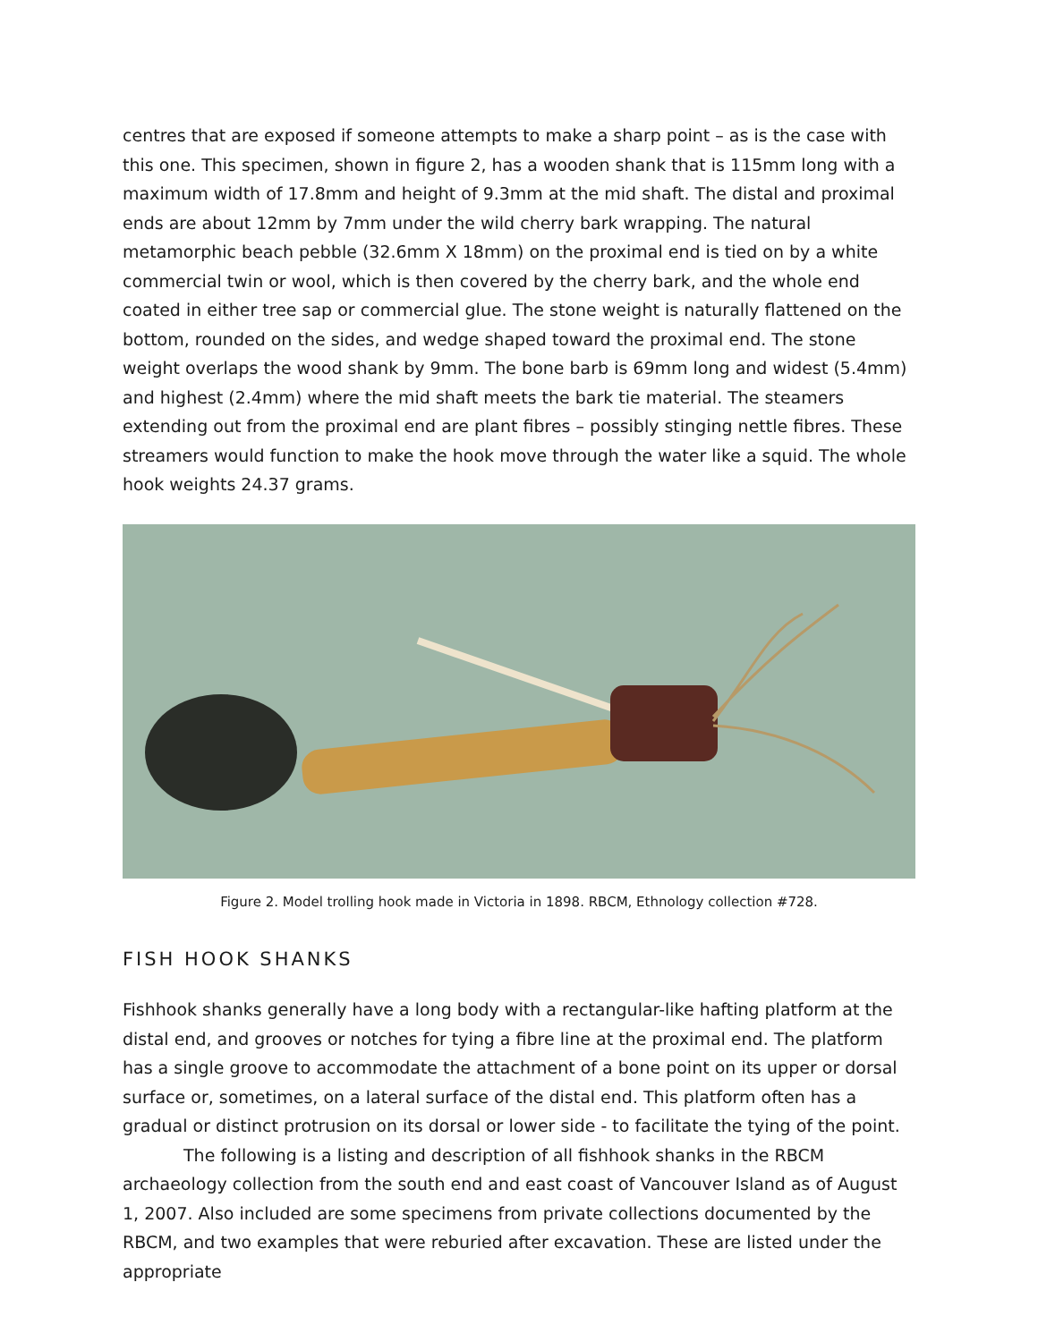centres that are exposed if someone attempts to make a sharp point – as is the case with this one. This specimen, shown in figure 2, has a wooden shank that is 115mm long with a maximum width of 17.8mm and height of 9.3mm at the mid shaft. The distal and proximal ends are about 12mm by 7mm under the wild cherry bark wrapping. The natural metamorphic beach pebble (32.6mm X 18mm) on the proximal end is tied on by a white commercial twin or wool, which is then covered by the cherry bark, and the whole end coated in either tree sap or commercial glue. The stone weight is naturally flattened on the bottom, rounded on the sides, and wedge shaped toward the proximal end. The stone weight overlaps the wood shank by 9mm. The bone barb is 69mm long and widest (5.4mm) and highest (2.4mm) where the mid shaft meets the bark tie material. The steamers extending out from the proximal end are plant fibres – possibly stinging nettle fibres. These streamers would function to make the hook move through the water like a squid. The whole hook weights 24.37 grams.
Figure 2. Model trolling hook made in Victoria in 1898. RBCM, Ethnology collection #728.
FISH HOOK SHANKS
Fishhook shanks generally have a long body with a rectangular-like hafting platform at the distal end, and grooves or notches for tying a fibre line at the proximal end. The platform has a single groove to accommodate the attachment of a bone point on its upper or dorsal surface or, sometimes, on a lateral surface of the distal end. This platform often has a gradual or distinct protrusion on its dorsal or lower side - to facilitate the tying of the point.
The following is a listing and description of all fishhook shanks in the RBCM archaeology collection from the south end and east coast of Vancouver Island as of August 1, 2007. Also included are some specimens from private collections documented by the RBCM, and two examples that were reburied after excavation. These are listed under the appropriate